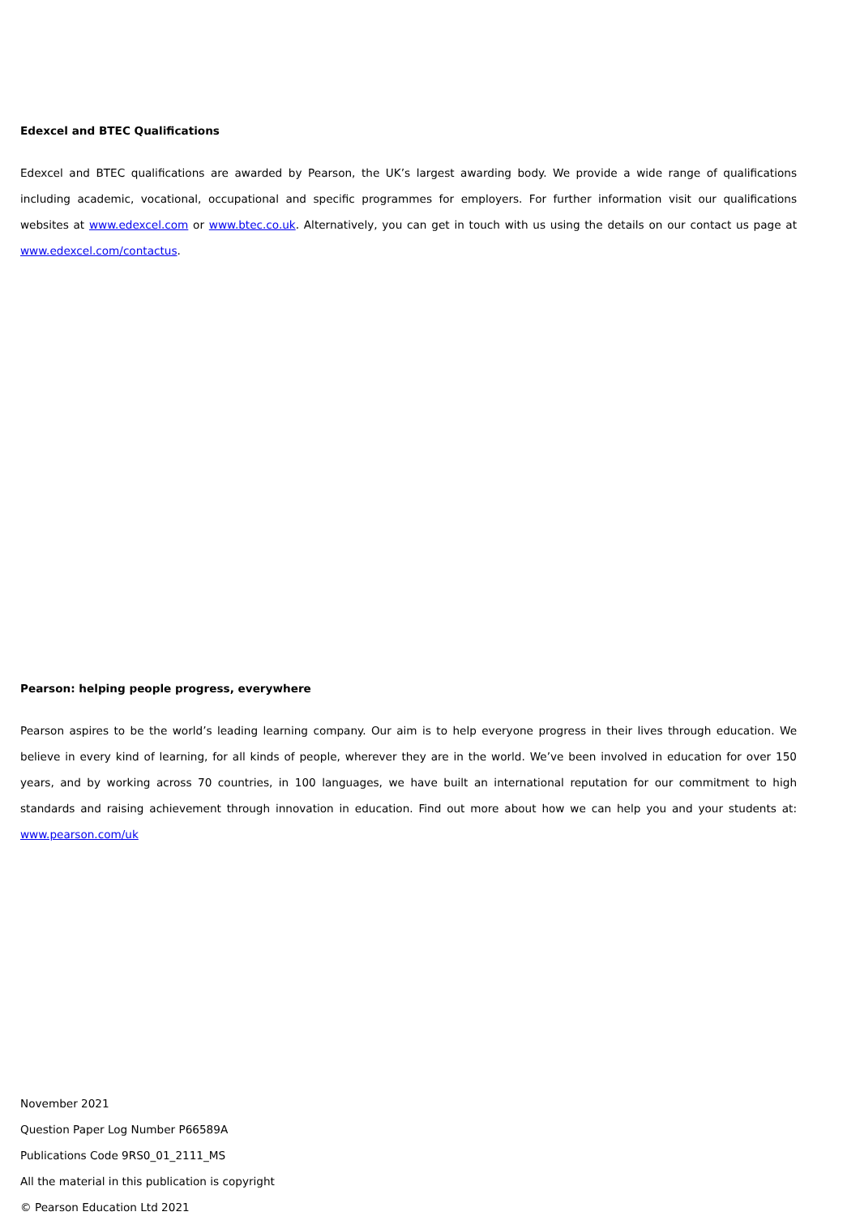Edexcel and BTEC Qualifications
Edexcel and BTEC qualifications are awarded by Pearson, the UK’s largest awarding body. We provide a wide range of qualifications including academic, vocational, occupational and specific programmes for employers. For further information visit our qualifications websites at www.edexcel.com or www.btec.co.uk. Alternatively, you can get in touch with us using the details on our contact us page at www.edexcel.com/contactus.
Pearson: helping people progress, everywhere
Pearson aspires to be the world’s leading learning company. Our aim is to help everyone progress in their lives through education. We believe in every kind of learning, for all kinds of people, wherever they are in the world. We’ve been involved in education for over 150 years, and by working across 70 countries, in 100 languages, we have built an international reputation for our commitment to high standards and raising achievement through innovation in education. Find out more about how we can help you and your students at: www.pearson.com/uk
November 2021
Question Paper Log Number P66589A
Publications Code 9RS0_01_2111_MS
All the material in this publication is copyright
© Pearson Education Ltd 2021